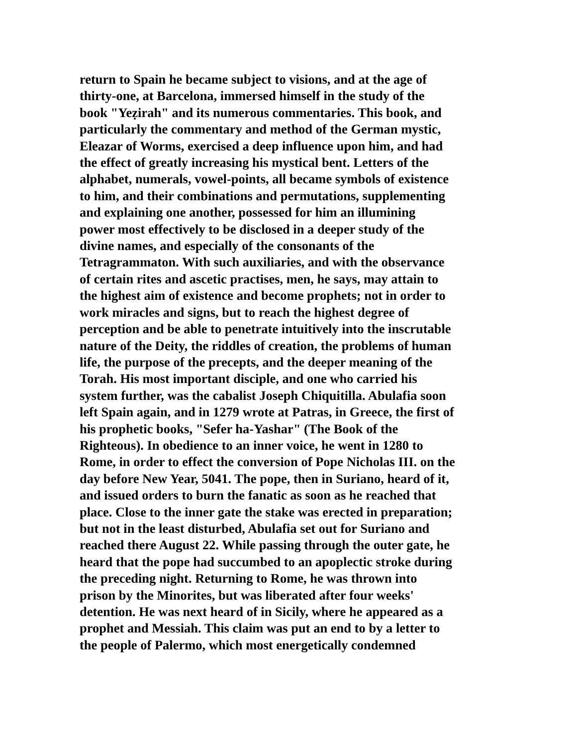return to Spain he became subject to visions, and at the age of
thirty-one, at Barcelona, immersed himself in the study of the
book "Yeẓirah" and its numerous commentaries. This book, and
particularly the commentary and method of the German mystic,
Eleazar of Worms, exercised a deep influence upon him, and had
the effect of greatly increasing his mystical bent. Letters of the
alphabet, numerals, vowel-points, all became symbols of existence
to him, and their combinations and permutations, supplementing
and explaining one another, possessed for him an illumining
power most effectively to be disclosed in a deeper study of the
divine names, and especially of the consonants of the
Tetragrammaton. With such auxiliaries, and with the observance
of certain rites and ascetic practises, men, he says, may attain to
the highest aim of existence and become prophets; not in order to
work miracles and signs, but to reach the highest degree of
perception and be able to penetrate intuitively into the inscrutable
nature of the Deity, the riddles of creation, the problems of human
life, the purpose of the precepts, and the deeper meaning of the
Torah. His most important disciple, and one who carried his
system further, was the cabalist Joseph Chiquitilla. Abulafia soon
left Spain again, and in 1279 wrote at Patras, in Greece, the first of
his prophetic books, "Sefer ha-Yashar" (The Book of the
Righteous). In obedience to an inner voice, he went in 1280 to
Rome, in order to effect the conversion of Pope Nicholas III. on the
day before New Year, 5041. The pope, then in Suriano, heard of it,
and issued orders to burn the fanatic as soon as he reached that
place. Close to the inner gate the stake was erected in preparation;
but not in the least disturbed, Abulafia set out for Suriano and
reached there August 22. While passing through the outer gate, he
heard that the pope had succumbed to an apoplectic stroke during
the preceding night. Returning to Rome, he was thrown into
prison by the Minorites, but was liberated after four weeks'
detention. He was next heard of in Sicily, where he appeared as a
prophet and Messiah. This claim was put an end to by a letter to
the people of Palermo, which most energetically condemned